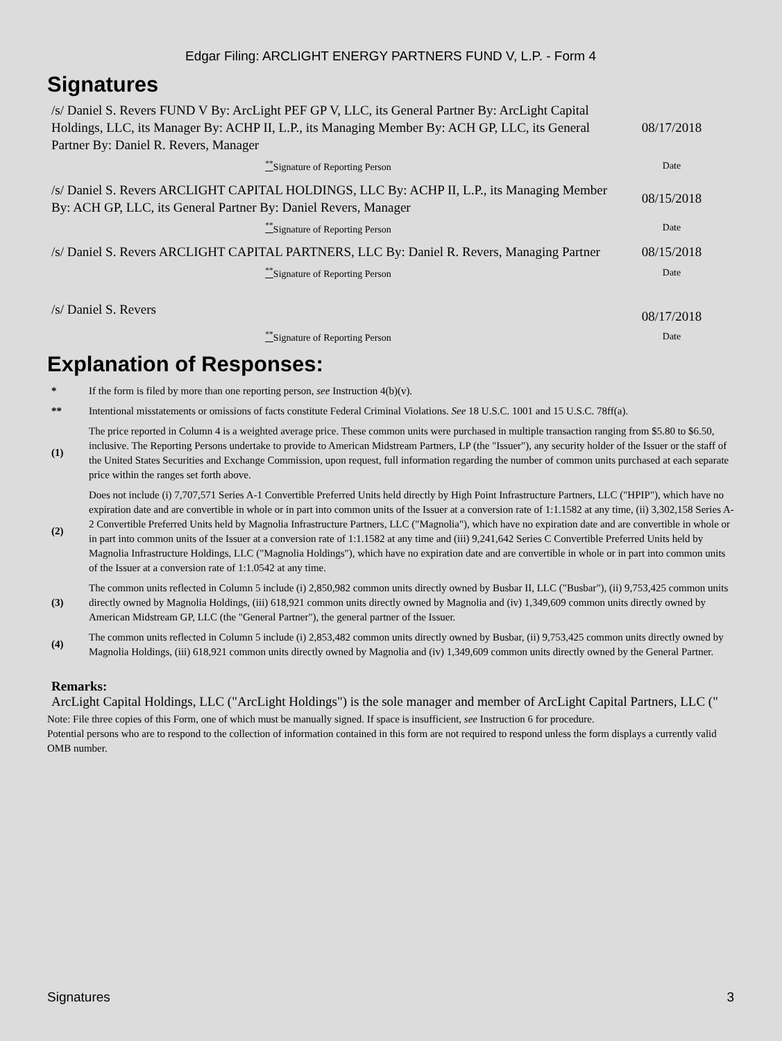Edgar Filing: ARCLIGHT ENERGY PARTNERS FUND V, L.P. - Form 4
Signatures
| /s/ Daniel S. Revers FUND V By: ArcLight PEF GP V, LLC, its General Partner By: ArcLight Capital Holdings, LLC, its Manager By: ACHP II, L.P., its Managing Member By: ACH GP, LLC, its General Partner By: Daniel R. Revers, Manager | 08/17/2018 |
| <sup>**</sup> Signature of Reporting Person | Date |
| /s/ Daniel S. Revers ARCLIGHT CAPITAL HOLDINGS, LLC By: ACHP II, L.P., its Managing Member By: ACH GP, LLC, its General Partner By: Daniel Revers, Manager | 08/15/2018 |
| <sup>**</sup> Signature of Reporting Person | Date |
| /s/ Daniel S. Revers ARCLIGHT CAPITAL PARTNERS, LLC By: Daniel R. Revers, Managing Partner | 08/15/2018 |
| <sup>**</sup> Signature of Reporting Person | Date |
| /s/ Daniel S. Revers | 08/17/2018 |
| <sup>**</sup> Signature of Reporting Person | Date |
Explanation of Responses:
| * | If the form is filed by more than one reporting person, see Instruction 4(b)(v). |
| ** | Intentional misstatements or omissions of facts constitute Federal Criminal Violations. See 18 U.S.C. 1001 and 15 U.S.C. 78ff(a). |
| (1) | The price reported in Column 4 is a weighted average price. These common units were purchased in multiple transaction ranging from $5.80 to $6.50, inclusive. The Reporting Persons undertake to provide to American Midstream Partners, LP (the "Issuer"), any security holder of the Issuer or the staff of the United States Securities and Exchange Commission, upon request, full information regarding the number of common units purchased at each separate price within the ranges set forth above. |
| (2) | Does not include (i) 7,707,571 Series A-1 Convertible Preferred Units held directly by High Point Infrastructure Partners, LLC ("HPIP"), which have no expiration date and are convertible in whole or in part into common units of the Issuer at a conversion rate of 1:1.1582 at any time, (ii) 3,302,158 Series A-2 Convertible Preferred Units held by Magnolia Infrastructure Partners, LLC ("Magnolia"), which have no expiration date and are convertible in whole or in part into common units of the Issuer at a conversion rate of 1:1.1582 at any time and (iii) 9,241,642 Series C Convertible Preferred Units held by Magnolia Infrastructure Holdings, LLC ("Magnolia Holdings"), which have no expiration date and are convertible in whole or in part into common units of the Issuer at a conversion rate of 1:1.0542 at any time. |
| (3) | The common units reflected in Column 5 include (i) 2,850,982 common units directly owned by Busbar II, LLC ("Busbar"), (ii) 9,753,425 common units directly owned by Magnolia Holdings, (iii) 618,921 common units directly owned by Magnolia and (iv) 1,349,609 common units directly owned by American Midstream GP, LLC (the "General Partner"), the general partner of the Issuer. |
| (4) | The common units reflected in Column 5 include (i) 2,853,482 common units directly owned by Busbar, (ii) 9,753,425 common units directly owned by Magnolia Holdings, (iii) 618,921 common units directly owned by Magnolia and (iv) 1,349,609 common units directly owned by the General Partner. |
Remarks:
ArcLight Capital Holdings, LLC ("ArcLight Holdings") is the sole manager and member of ArcLight Capital Partners, LLC ("
Note: File three copies of this Form, one of which must be manually signed. If space is insufficient, see Instruction 6 for procedure.
Potential persons who are to respond to the collection of information contained in this form are not required to respond unless the form displays a currently valid OMB number.
Signatures 3